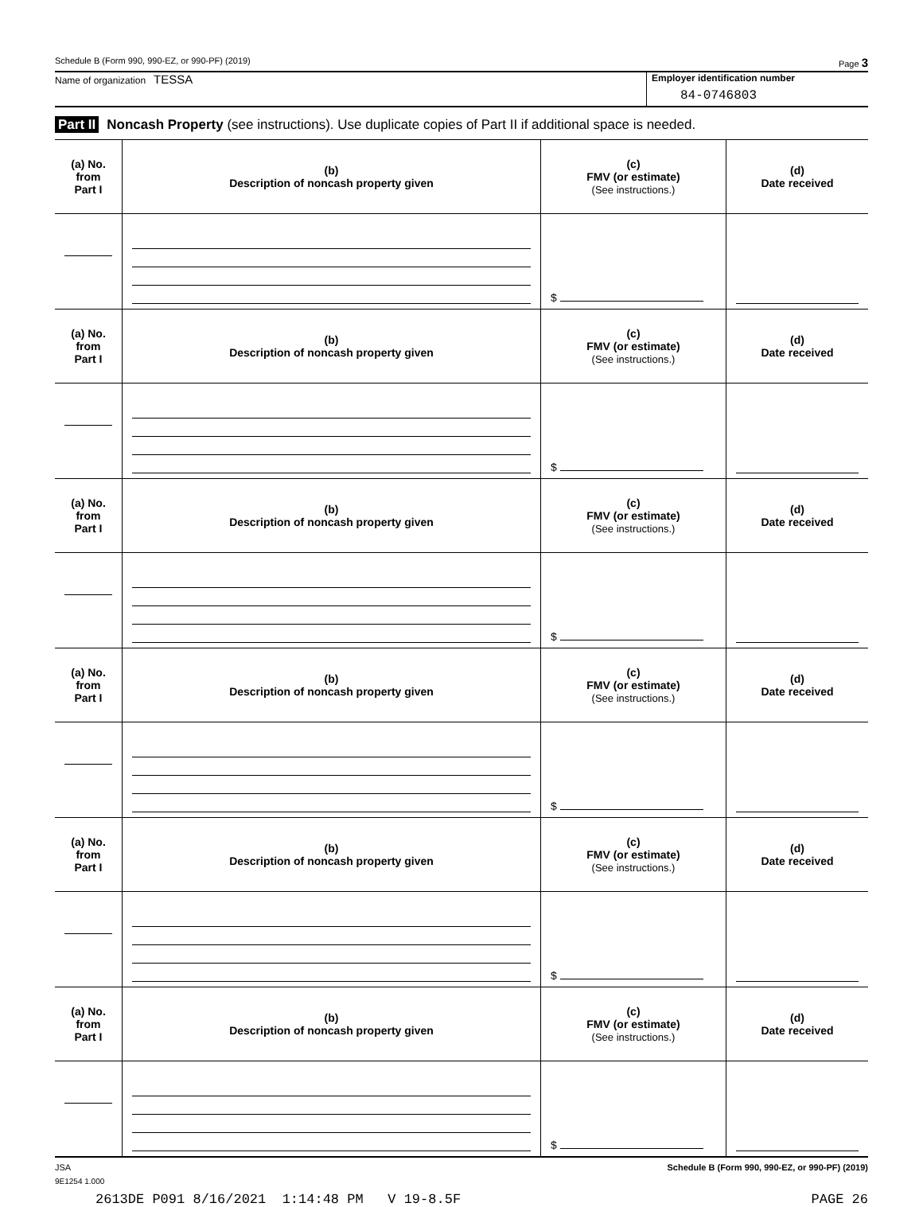Schedule B (Form 990, 990-EZ, or 990-PF) (2019) Page 3
Name of organization TESSA
Employer identification number
84-0746803
Part II Noncash Property (see instructions). Use duplicate copies of Part II if additional space is needed.
| (a) No. from Part I | (b) Description of noncash property given | (c) FMV (or estimate) (See instructions.) | (d) Date received |
| --- | --- | --- | --- |
| | | $ | |
| (a) No. from Part I | (b) Description of noncash property given | (c) FMV (or estimate) (See instructions.) | (d) Date received |
| | | $ | |
| (a) No. from Part I | (b) Description of noncash property given | (c) FMV (or estimate) (See instructions.) | (d) Date received |
| | | $ | |
| (a) No. from Part I | (b) Description of noncash property given | (c) FMV (or estimate) (See instructions.) | (d) Date received |
| | | $ | |
| (a) No. from Part I | (b) Description of noncash property given | (c) FMV (or estimate) (See instructions.) | (d) Date received |
| | | $ | |
| (a) No. from Part I | (b) Description of noncash property given | (c) FMV (or estimate) (See instructions.) | (d) Date received |
| | | $ | |
JSA Schedule B (Form 990, 990-EZ, or 990-PF) (2019)
9E1254 1.000
2613DE P091 8/16/2021 1:14:48 PM V 19-8.5F PAGE 26